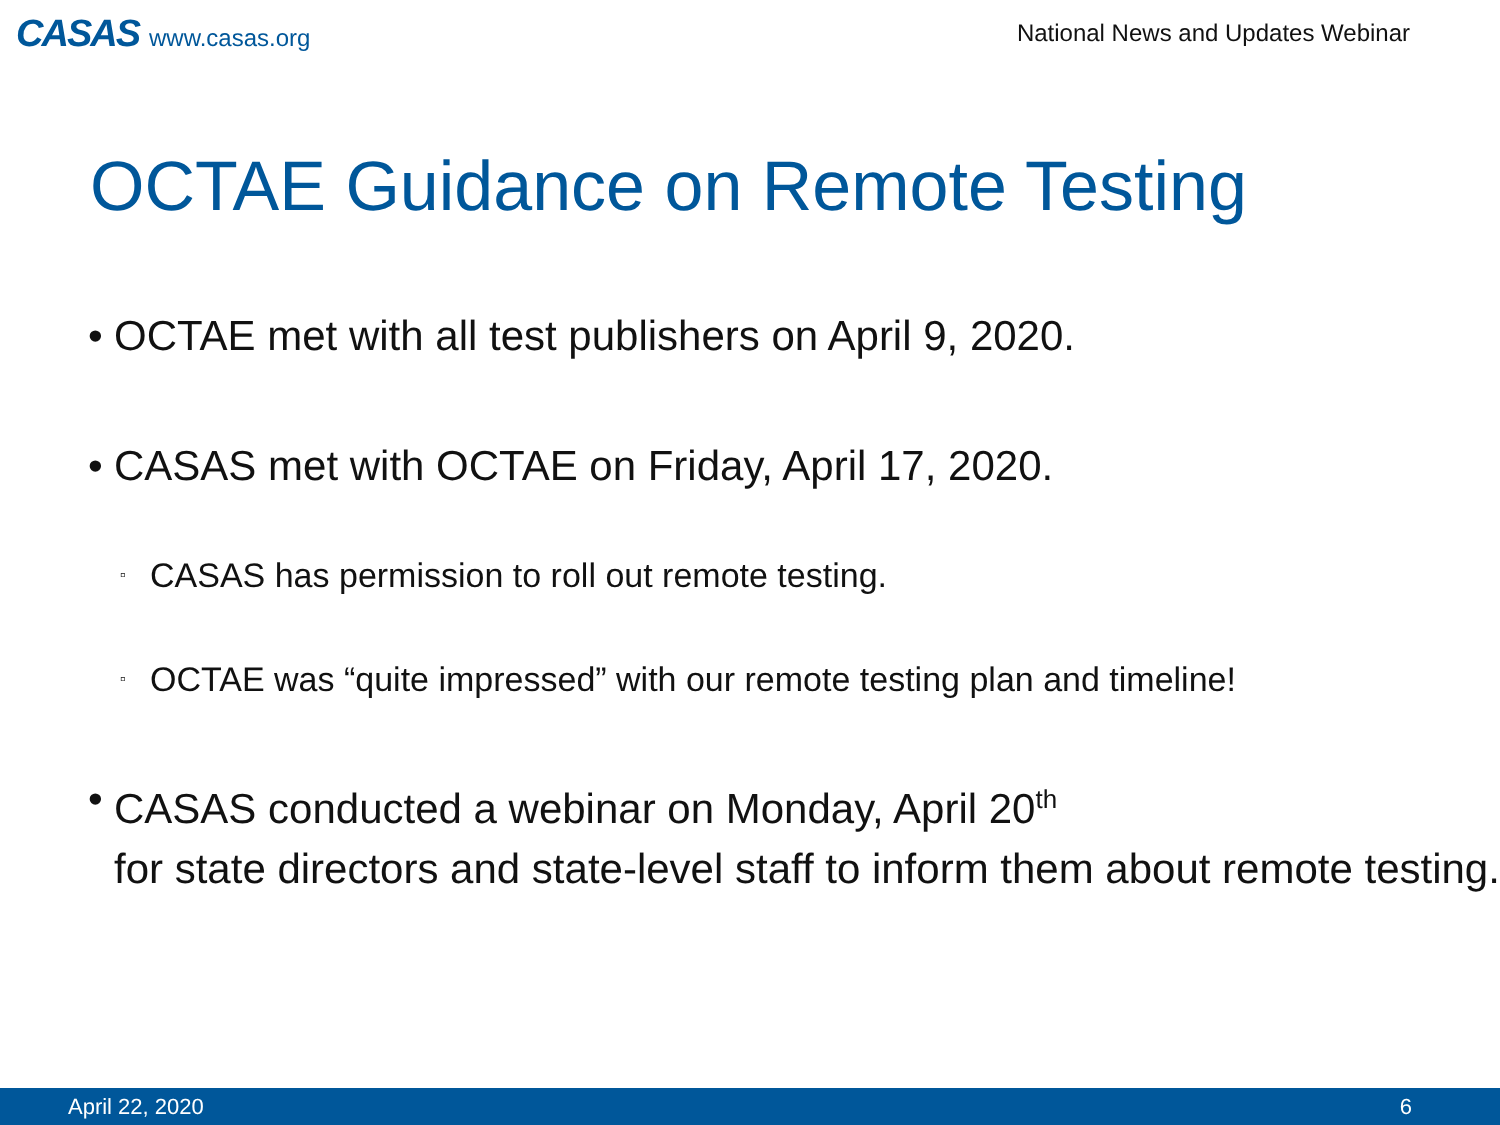CASAS www.casas.org
National News and Updates Webinar
OCTAE Guidance on Remote Testing
• OCTAE met with all test publishers on April 9, 2020.
• CASAS met with OCTAE on Friday, April 17, 2020.
▫ CASAS has permission to roll out remote testing.
▫ OCTAE was “quite impressed” with our remote testing plan and timeline!
• CASAS conducted a webinar on Monday, April 20<sup>th</sup>
for state directors and state-level staff to inform them about remote testing.
April 22, 2020 6